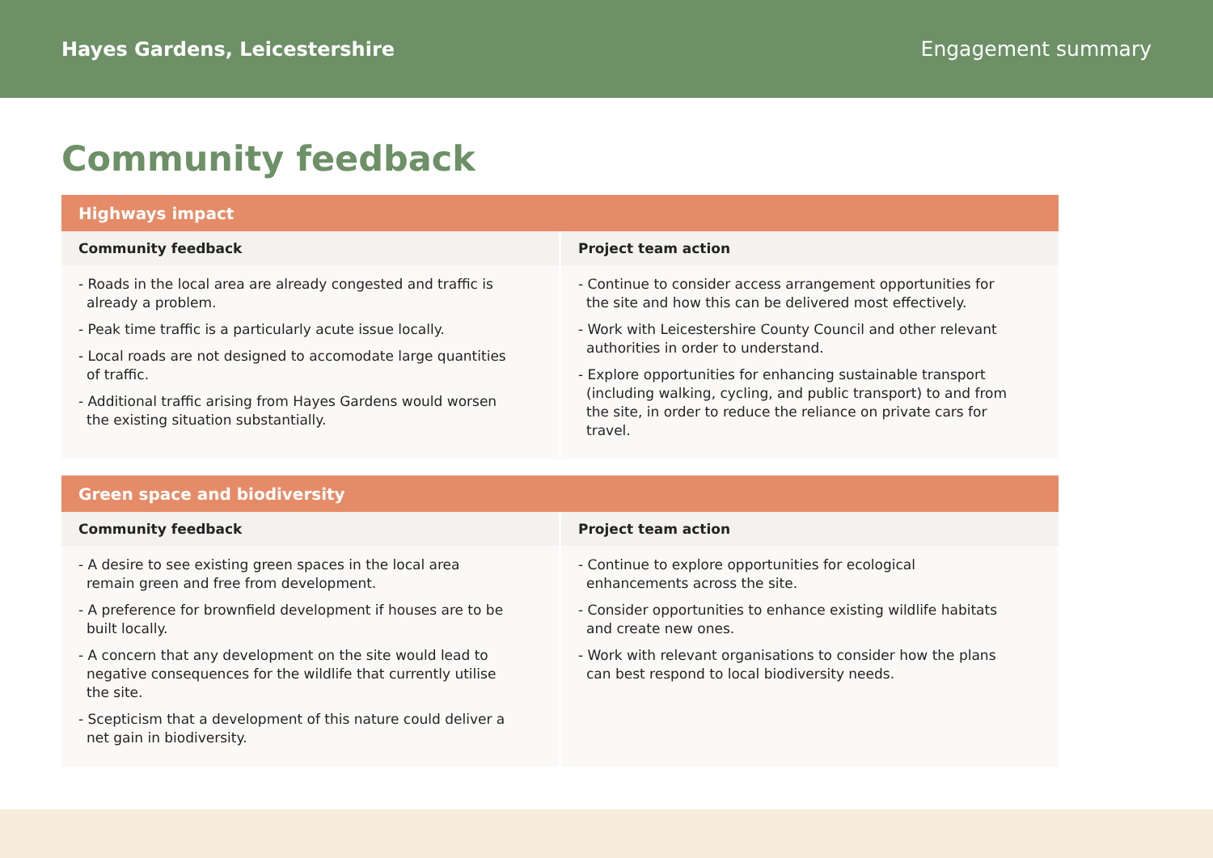Hayes Gardens, Leicestershire Engagement summary
Community feedback
| Highways impact | |
| --- | --- |
| Community feedback | Project team action |
| - Roads in the local area are already congested and traffic is already a problem. - Peak time traffic is a particularly acute issue locally. - Local roads are not designed to accomodate large quantities of traffic. - Additional traffic arising from Hayes Gardens would worsen the existing situation substantially. | - Continue to consider access arrangement opportunities for the site and how this can be delivered most effectively. - Work with Leicestershire County Council and other relevant authorities in order to understand. - Explore opportunities for enhancing sustainable transport (including walking, cycling, and public transport) to and from the site, in order to reduce the reliance on private cars for travel. |
| Green space and biodiversity | |
| --- | --- |
| Community feedback | Project team action |
| - A desire to see existing green spaces in the local area remain green and free from development. - A preference for brownfield development if houses are to be built locally. - A concern that any development on the site would lead to negative consequences for the wildlife that currently utilise the site. - Scepticism that a development of this nature could deliver a net gain in biodiversity. | - Continue to explore opportunities for ecological enhancements across the site. - Consider opportunities to enhance existing wildlife habitats and create new ones. - Work with relevant organisations to consider how the plans can best respond to local biodiversity needs. |